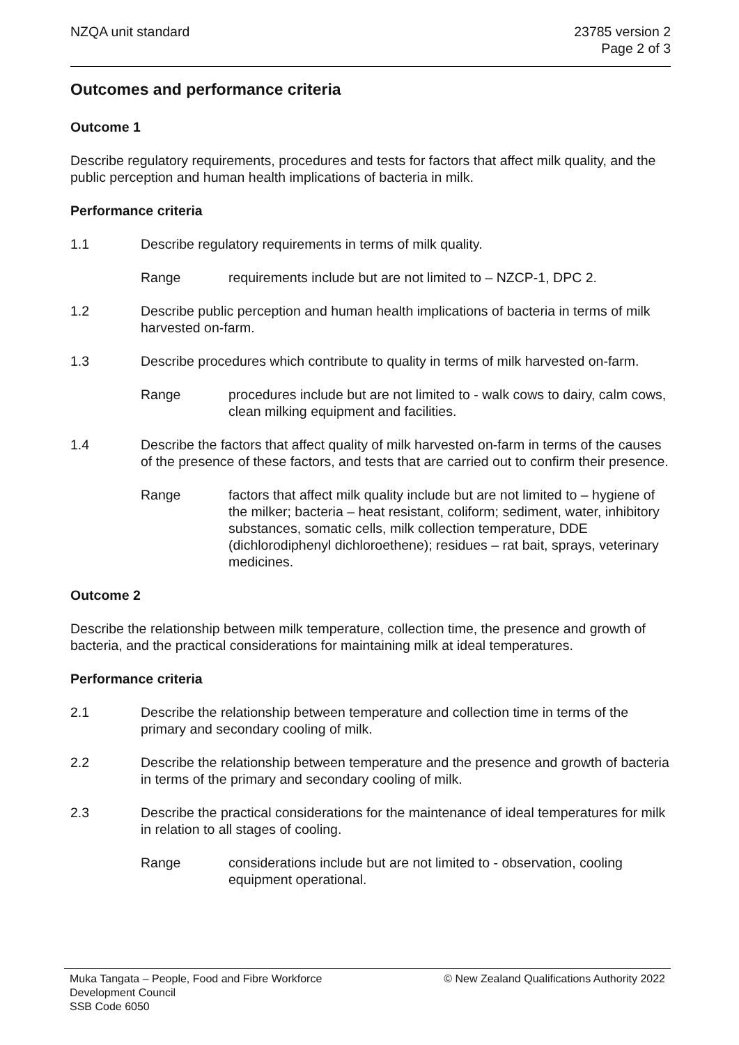NZQA unit standard 23785 version 2
Page 2 of 3
Outcomes and performance criteria
Outcome 1
Describe regulatory requirements, procedures and tests for factors that affect milk quality, and the public perception and human health implications of bacteria in milk.
Performance criteria
1.1 Describe regulatory requirements in terms of milk quality.
Range requirements include but are not limited to – NZCP-1, DPC 2.
1.2 Describe public perception and human health implications of bacteria in terms of milk harvested on-farm.
1.3 Describe procedures which contribute to quality in terms of milk harvested on-farm.
Range procedures include but are not limited to - walk cows to dairy, calm cows, clean milking equipment and facilities.
1.4 Describe the factors that affect quality of milk harvested on-farm in terms of the causes of the presence of these factors, and tests that are carried out to confirm their presence.
Range factors that affect milk quality include but are not limited to – hygiene of the milker; bacteria – heat resistant, coliform; sediment, water, inhibitory substances, somatic cells, milk collection temperature, DDE (dichlorodiphenyl dichloroethene); residues – rat bait, sprays, veterinary medicines.
Outcome 2
Describe the relationship between milk temperature, collection time, the presence and growth of bacteria, and the practical considerations for maintaining milk at ideal temperatures.
Performance criteria
2.1 Describe the relationship between temperature and collection time in terms of the primary and secondary cooling of milk.
2.2 Describe the relationship between temperature and the presence and growth of bacteria in terms of the primary and secondary cooling of milk.
2.3 Describe the practical considerations for the maintenance of ideal temperatures for milk in relation to all stages of cooling.
Range considerations include but are not limited to - observation, cooling equipment operational.
Muka Tangata – People, Food and Fibre Workforce
Development Council
SSB Code 6050
© New Zealand Qualifications Authority 2022